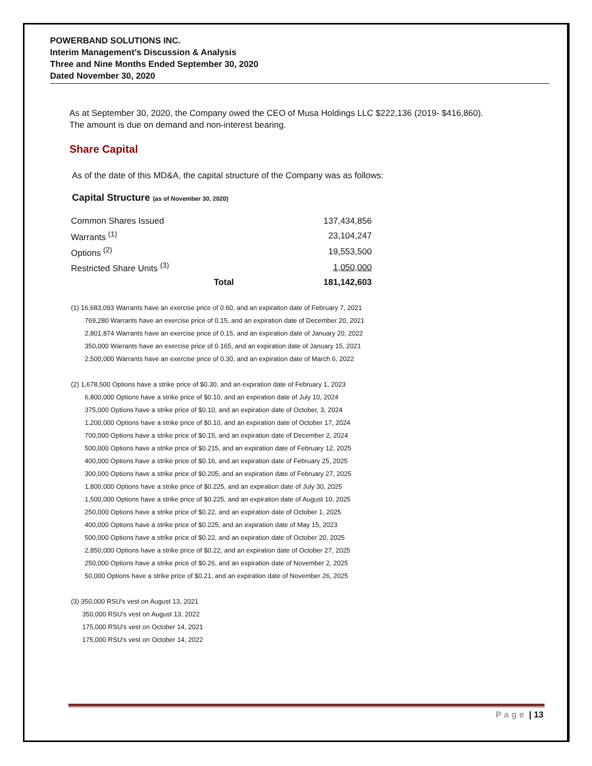POWERBAND SOLUTIONS INC.
Interim Management’s Discussion & Analysis
Three and Nine Months Ended September 30, 2020
Dated November 30, 2020
As at September 30, 2020, the Company owed the CEO of Musa Holdings LLC $222,136 (2019- $416,860).
The amount is due on demand and non-interest bearing.
Share Capital
As of the date of this MD&A, the capital structure of the Company was as follows:
Capital Structure (as of November 30, 2020)
| Common Shares Issued | | 137,434,856 |
| Warrants <sup>(1)</sup> | | 23,104,247 |
| Options <sup>(2)</sup> | | 19,553,500 |
| Restricted Share Units <sup>(3)</sup> | | 1,050,000 |
| | Total | 181,142,603 |
(1) 16,683,093 Warrants have an exercise price of 0.60, and an expiration date of February 7, 2021
769,280 Warrants have an exercise price of 0.15, and an expiration date of December 20, 2021
2,801,874 Warrants have an exercise price of 0.15, and an expiration date of January 20, 2022
350,000 Warrants have an exercise price of 0.165, and an expiration date of January 15, 2021
2,500,000 Warrants have an exercise price of 0.30, and an expiration date of March 6, 2022
(2) 1,678,500 Options have a strike price of $0.30, and an expiration date of February 1, 2023
6,800,000 Options have a strike price of $0.10, and an expiration date of July 10, 2024
375,000 Options have a strike price of $0.10, and an expiration date of October, 3, 2024
1,200,000 Options have a strike price of $0.10, and an expiration date of October 17, 2024
700,000 Options have a strike price of $0.15, and an expiration date of December 2, 2024
500,000 Options have a strike price of $0.215, and an expiration date of February 12, 2025
400,000 Options have a strike price of $0.16, and an expiration date of February 25, 2025
300,000 Options have a strike price of $0.205, and an expiration date of February 27, 2025
1,800,000 Options have a strike price of $0.225, and an expiration date of July 30, 2025
1,500,000 Options have a strike price of $0.225, and an expiration date of August 10, 2025
250,000 Options have a strike price of $0.22, and an expiration date of October 1, 2025
400,000 Options have a strike price of $0.225, and an expiration date of May 15, 2023
500,000 Options have a strike price of $0.22, and an expiration date of October 20, 2025
2,850,000 Options have a strike price of $0.22, and an expiration date of October 27, 2025
250,000 Options have a strike price of $0.26, and an expiration date of November 2, 2025
50,000 Options have a strike price of $0.21, and an expiration date of November 26, 2025
(3) 350,000 RSU's vest on August 13, 2021
350,000 RSU's vest on August 13, 2022
175,000 RSU's vest on October 14, 2021
175,000 RSU's vest on October 14, 2022
Page | 13